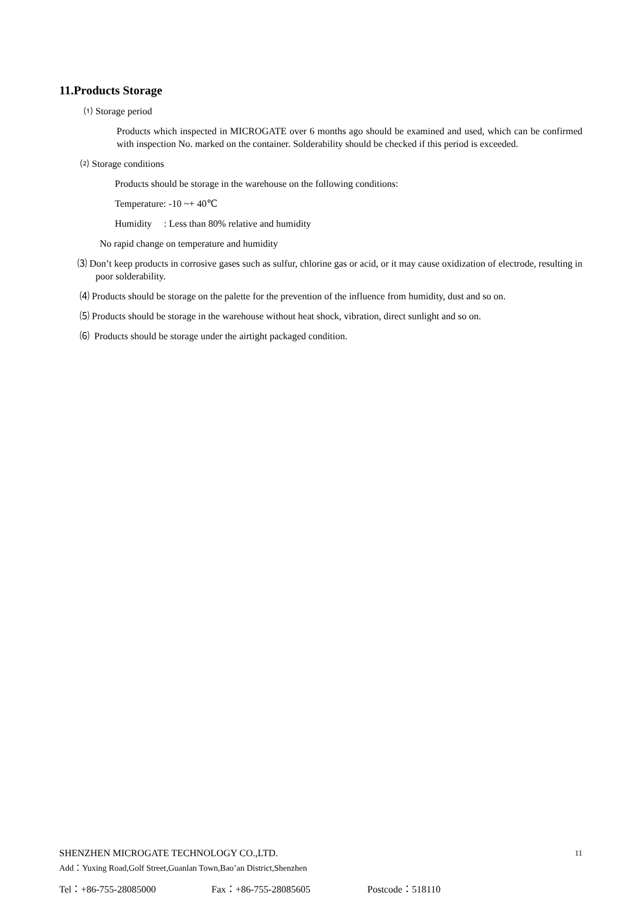11.Products Storage
⑴ Storage period
Products which inspected in MICROGATE over 6 months ago should be examined and used, which can be confirmed with inspection No. marked on the container. Solderability should be checked if this period is exceeded.
⑵ Storage conditions
Products should be storage in the warehouse on the following conditions:
Temperature: -10 ~+ 40℃
Humidity : Less than 80% relative and humidity
No rapid change on temperature and humidity
⑶ Don’t keep products in corrosive gases such as sulfur, chlorine gas or acid, or it may cause oxidization of electrode, resulting in poor solderability.
⑷ Products should be storage on the palette for the prevention of the influence from humidity, dust and so on.
⑸ Products should be storage in the warehouse without heat shock, vibration, direct sunlight and so on.
⑹ Products should be storage under the airtight packaged condition.
SHENZHEN MICROGATE TECHNOLOGY CO.,LTD. 11
Add：Yuxing Road,Golf Street,Guanlan Town,Bao’an District,Shenzhen
Tel：+86-755-28085000 Fax：+86-755-28085605 Postcode：518110